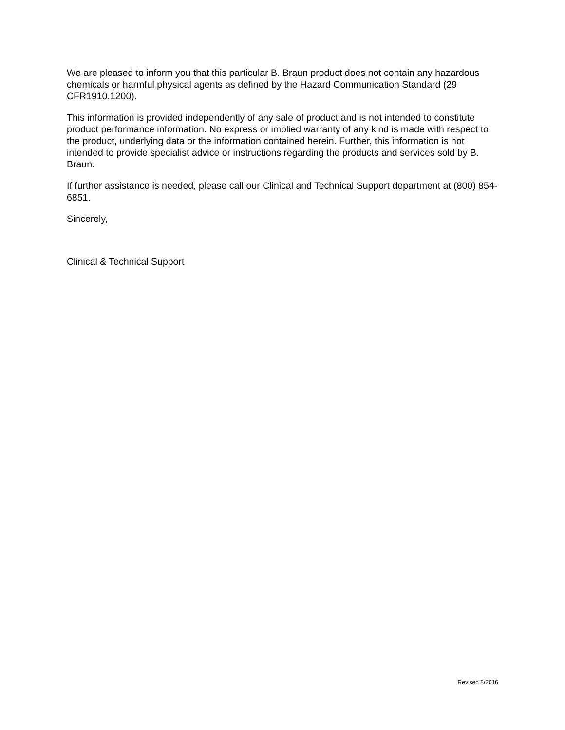We are pleased to inform you that this particular B. Braun product does not contain any hazardous chemicals or harmful physical agents as defined by the Hazard Communication Standard (29 CFR1910.1200).
This information is provided independently of any sale of product and is not intended to constitute product performance information. No express or implied warranty of any kind is made with respect to the product, underlying data or the information contained herein. Further, this information is not intended to provide specialist advice or instructions regarding the products and services sold by B. Braun.
If further assistance is needed, please call our Clinical and Technical Support department at (800) 854-6851.
Sincerely,
Clinical & Technical Support
Revised 8/2016